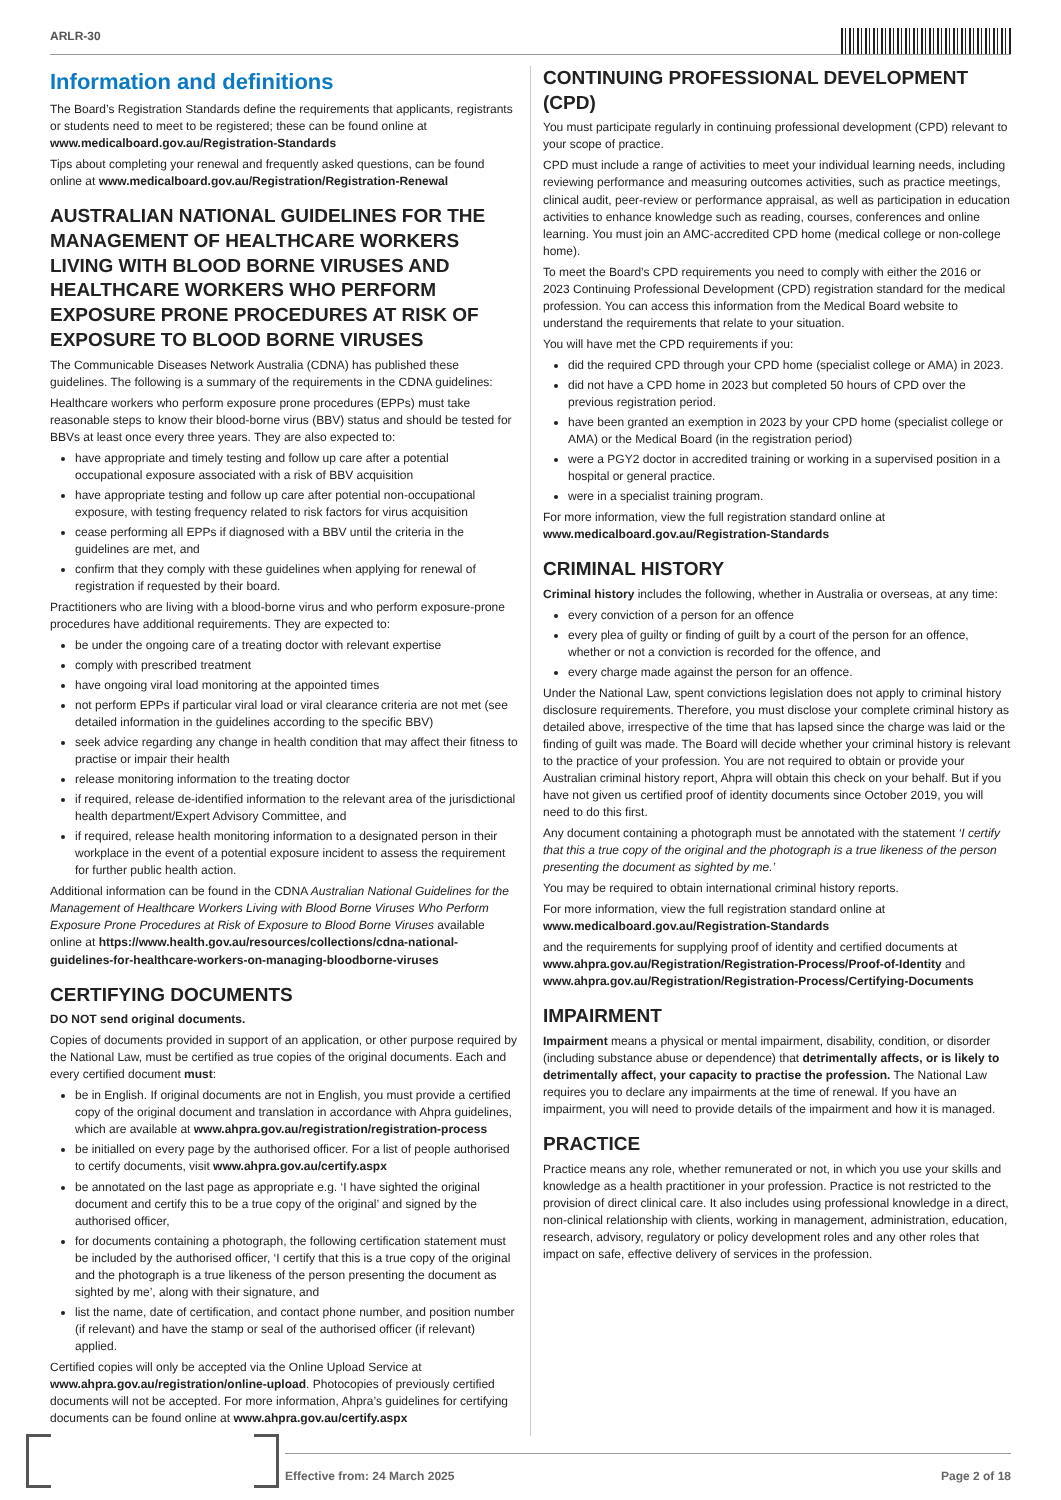ARLR-30
Information and definitions
The Board’s Registration Standards define the requirements that applicants, registrants or students need to meet to be registered; these can be found online at www.medicalboard.gov.au/Registration-Standards
Tips about completing your renewal and frequently asked questions, can be found online at www.medicalboard.gov.au/Registration/Registration-Renewal
AUSTRALIAN NATIONAL GUIDELINES FOR THE MANAGEMENT OF HEALTHCARE WORKERS LIVING WITH BLOOD BORNE VIRUSES AND HEALTHCARE WORKERS WHO PERFORM EXPOSURE PRONE PROCEDURES AT RISK OF EXPOSURE TO BLOOD BORNE VIRUSES
The Communicable Diseases Network Australia (CDNA) has published these guidelines. The following is a summary of the requirements in the CDNA guidelines:
Healthcare workers who perform exposure prone procedures (EPPs) must take reasonable steps to know their blood-borne virus (BBV) status and should be tested for BBVs at least once every three years. They are also expected to:
have appropriate and timely testing and follow up care after a potential occupational exposure associated with a risk of BBV acquisition
have appropriate testing and follow up care after potential non-occupational exposure, with testing frequency related to risk factors for virus acquisition
cease performing all EPPs if diagnosed with a BBV until the criteria in the guidelines are met, and
confirm that they comply with these guidelines when applying for renewal of registration if requested by their board.
Practitioners who are living with a blood-borne virus and who perform exposure-prone procedures have additional requirements. They are expected to:
be under the ongoing care of a treating doctor with relevant expertise
comply with prescribed treatment
have ongoing viral load monitoring at the appointed times
not perform EPPs if particular viral load or viral clearance criteria are not met (see detailed information in the guidelines according to the specific BBV)
seek advice regarding any change in health condition that may affect their fitness to practise or impair their health
release monitoring information to the treating doctor
if required, release de-identified information to the relevant area of the jurisdictional health department/Expert Advisory Committee, and
if required, release health monitoring information to a designated person in their workplace in the event of a potential exposure incident to assess the requirement for further public health action.
Additional information can be found in the CDNA Australian National Guidelines for the Management of Healthcare Workers Living with Blood Borne Viruses Who Perform Exposure Prone Procedures at Risk of Exposure to Blood Borne Viruses available online at https://www.health.gov.au/resources/collections/cdna-national-guidelines-for-healthcare-workers-on-managing-bloodborne-viruses
CERTIFYING DOCUMENTS
DO NOT send original documents.
Copies of documents provided in support of an application, or other purpose required by the National Law, must be certified as true copies of the original documents. Each and every certified document must:
be in English. If original documents are not in English, you must provide a certified copy of the original document and translation in accordance with Ahpra guidelines, which are available at www.ahpra.gov.au/registration/registration-process
be initialled on every page by the authorised officer. For a list of people authorised to certify documents, visit www.ahpra.gov.au/certify.aspx
be annotated on the last page as appropriate e.g. ‘I have sighted the original document and certify this to be a true copy of the original’ and signed by the authorised officer,
for documents containing a photograph, the following certification statement must be included by the authorised officer, ‘I certify that this is a true copy of the original and the photograph is a true likeness of the person presenting the document as sighted by me’, along with their signature, and
list the name, date of certification, and contact phone number, and position number (if relevant) and have the stamp or seal of the authorised officer (if relevant) applied.
Certified copies will only be accepted via the Online Upload Service at www.ahpra.gov.au/registration/online-upload. Photocopies of previously certified documents will not be accepted. For more information, Ahpra’s guidelines for certifying documents can be found online at www.ahpra.gov.au/certify.aspx
CONTINUING PROFESSIONAL DEVELOPMENT (CPD)
You must participate regularly in continuing professional development (CPD) relevant to your scope of practice.
CPD must include a range of activities to meet your individual learning needs, including reviewing performance and measuring outcomes activities, such as practice meetings, clinical audit, peer-review or performance appraisal, as well as participation in education activities to enhance knowledge such as reading, courses, conferences and online learning. You must join an AMC-accredited CPD home (medical college or non-college home).
To meet the Board’s CPD requirements you need to comply with either the 2016 or 2023 Continuing Professional Development (CPD) registration standard for the medical profession. You can access this information from the Medical Board website to understand the requirements that relate to your situation.
You will have met the CPD requirements if you:
did the required CPD through your CPD home (specialist college or AMA) in 2023.
did not have a CPD home in 2023 but completed 50 hours of CPD over the previous registration period.
have been granted an exemption in 2023 by your CPD home (specialist college or AMA) or the Medical Board (in the registration period)
were a PGY2 doctor in accredited training or working in a supervised position in a hospital or general practice.
were in a specialist training program.
For more information, view the full registration standard online at www.medicalboard.gov.au/Registration-Standards
CRIMINAL HISTORY
Criminal history includes the following, whether in Australia or overseas, at any time:
every conviction of a person for an offence
every plea of guilty or finding of guilt by a court of the person for an offence, whether or not a conviction is recorded for the offence, and
every charge made against the person for an offence.
Under the National Law, spent convictions legislation does not apply to criminal history disclosure requirements. Therefore, you must disclose your complete criminal history as detailed above, irrespective of the time that has lapsed since the charge was laid or the finding of guilt was made. The Board will decide whether your criminal history is relevant to the practice of your profession. You are not required to obtain or provide your Australian criminal history report, Ahpra will obtain this check on your behalf. But if you have not given us certified proof of identity documents since October 2019, you will need to do this first.
Any document containing a photograph must be annotated with the statement ‘I certify that this a true copy of the original and the photograph is a true likeness of the person presenting the document as sighted by me.’
You may be required to obtain international criminal history reports.
For more information, view the full registration standard online at www.medicalboard.gov.au/Registration-Standards
and the requirements for supplying proof of identity and certified documents at www.ahpra.gov.au/Registration/Registration-Process/Proof-of-Identity and www.ahpra.gov.au/Registration/Registration-Process/Certifying-Documents
IMPAIRMENT
Impairment means a physical or mental impairment, disability, condition, or disorder (including substance abuse or dependence) that detrimentally affects, or is likely to detrimentally affect, your capacity to practise the profession. The National Law requires you to declare any impairments at the time of renewal. If you have an impairment, you will need to provide details of the impairment and how it is managed.
PRACTICE
Practice means any role, whether remunerated or not, in which you use your skills and knowledge as a health practitioner in your profession. Practice is not restricted to the provision of direct clinical care. It also includes using professional knowledge in a direct, non-clinical relationship with clients, working in management, administration, education, research, advisory, regulatory or policy development roles and any other roles that impact on safe, effective delivery of services in the profession.
Effective from: 24 March 2025 Page 2 of 18